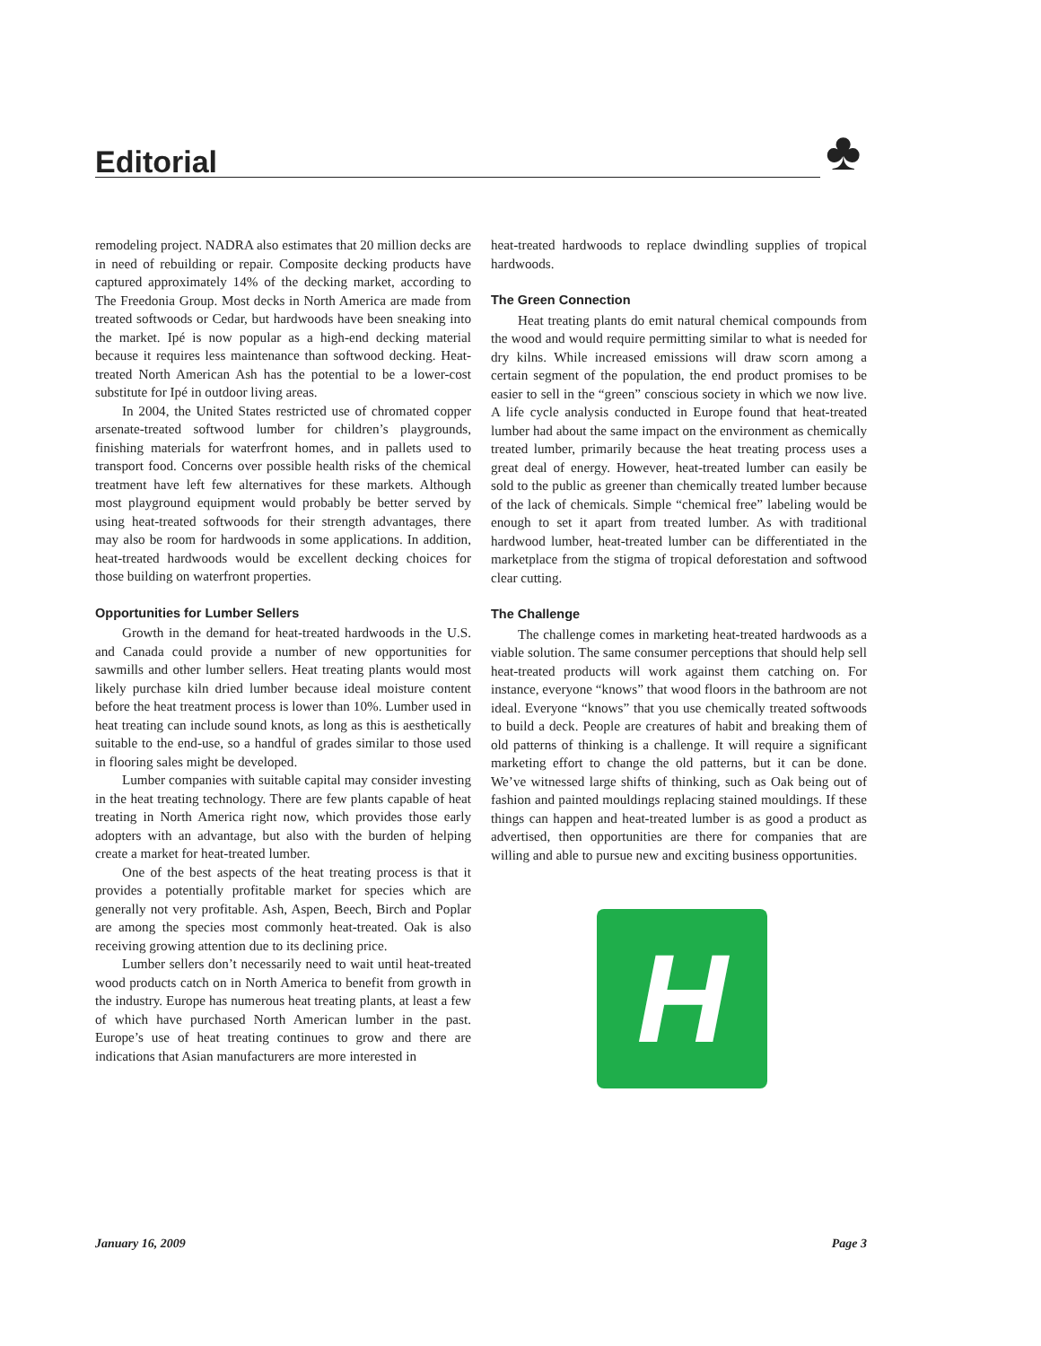Editorial ♣
remodeling project. NADRA also estimates that 20 million decks are in need of rebuilding or repair. Composite decking products have captured approximately 14% of the decking market, according to The Freedonia Group. Most decks in North America are made from treated softwoods or Cedar, but hardwoods have been sneaking into the market. Ipé is now popular as a high-end decking material because it requires less maintenance than softwood decking. Heat-treated North American Ash has the potential to be a lower-cost substitute for Ipé in outdoor living areas.
In 2004, the United States restricted use of chromated copper arsenate-treated softwood lumber for children’s playgrounds, finishing materials for waterfront homes, and in pallets used to transport food. Concerns over possible health risks of the chemical treatment have left few alternatives for these markets. Although most playground equipment would probably be better served by using heat-treated softwoods for their strength advantages, there may also be room for hardwoods in some applications. In addition, heat-treated hardwoods would be excellent decking choices for those building on waterfront properties.
Opportunities for Lumber Sellers
Growth in the demand for heat-treated hardwoods in the U.S. and Canada could provide a number of new opportunities for sawmills and other lumber sellers. Heat treating plants would most likely purchase kiln dried lumber because ideal moisture content before the heat treatment process is lower than 10%. Lumber used in heat treating can include sound knots, as long as this is aesthetically suitable to the end-use, so a handful of grades similar to those used in flooring sales might be developed.
Lumber companies with suitable capital may consider investing in the heat treating technology. There are few plants capable of heat treating in North America right now, which provides those early adopters with an advantage, but also with the burden of helping create a market for heat-treated lumber.
One of the best aspects of the heat treating process is that it provides a potentially profitable market for species which are generally not very profitable. Ash, Aspen, Beech, Birch and Poplar are among the species most commonly heat-treated. Oak is also receiving growing attention due to its declining price.
Lumber sellers don’t necessarily need to wait until heat-treated wood products catch on in North America to benefit from growth in the industry. Europe has numerous heat treating plants, at least a few of which have purchased North American lumber in the past. Europe’s use of heat treating continues to grow and there are indications that Asian manufacturers are more interested in
heat-treated hardwoods to replace dwindling supplies of tropical hardwoods.
The Green Connection
Heat treating plants do emit natural chemical compounds from the wood and would require permitting similar to what is needed for dry kilns. While increased emissions will draw scorn among a certain segment of the population, the end product promises to be easier to sell in the “green” conscious society in which we now live. A life cycle analysis conducted in Europe found that heat-treated lumber had about the same impact on the environment as chemically treated lumber, primarily because the heat treating process uses a great deal of energy. However, heat-treated lumber can easily be sold to the public as greener than chemically treated lumber because of the lack of chemicals. Simple “chemical free” labeling would be enough to set it apart from treated lumber. As with traditional hardwood lumber, heat-treated lumber can be differentiated in the marketplace from the stigma of tropical deforestation and softwood clear cutting.
The Challenge
The challenge comes in marketing heat-treated hardwoods as a viable solution. The same consumer perceptions that should help sell heat-treated products will work against them catching on. For instance, everyone “knows” that wood floors in the bathroom are not ideal. Everyone “knows” that you use chemically treated softwoods to build a deck. People are creatures of habit and breaking them of old patterns of thinking is a challenge. It will require a significant marketing effort to change the old patterns, but it can be done. We’ve witnessed large shifts of thinking, such as Oak being out of fashion and painted mouldings replacing stained mouldings. If these things can happen and heat-treated lumber is as good a product as advertised, then opportunities are there for companies that are willing and able to pursue new and exciting business opportunities.
H
January 16, 2009 Page 3